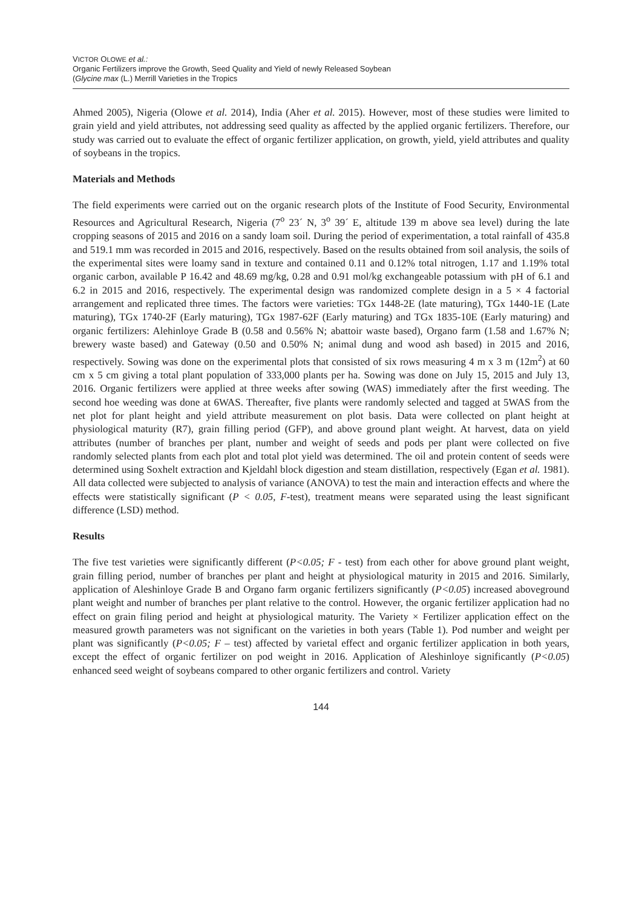VICTOR OLOWE et al.:
Organic Fertilizers improve the Growth, Seed Quality and Yield of newly Released Soybean
(Glycine max (L.) Merrill Varieties in the Tropics
Ahmed 2005), Nigeria (Olowe et al. 2014), India (Aher et al. 2015). However, most of these studies were limited to grain yield and yield attributes, not addressing seed quality as affected by the applied organic fertilizers. Therefore, our study was carried out to evaluate the effect of organic fertilizer application, on growth, yield, yield attributes and quality of soybeans in the tropics.
Materials and Methods
The field experiments were carried out on the organic research plots of the Institute of Food Security, Environmental Resources and Agricultural Research, Nigeria (7<sup>o</sup> 23´ N, 3<sup>o</sup> 39´ E, altitude 139 m above sea level) during the late cropping seasons of 2015 and 2016 on a sandy loam soil. During the period of experimentation, a total rainfall of 435.8 and 519.1 mm was recorded in 2015 and 2016, respectively. Based on the results obtained from soil analysis, the soils of the experimental sites were loamy sand in texture and contained 0.11 and 0.12% total nitrogen, 1.17 and 1.19% total organic carbon, available P 16.42 and 48.69 mg/kg, 0.28 and 0.91 mol/kg exchangeable potassium with pH of 6.1 and 6.2 in 2015 and 2016, respectively. The experimental design was randomized complete design in a 5 × 4 factorial arrangement and replicated three times. The factors were varieties: TGx 1448-2E (late maturing), TGx 1440-1E (Late maturing), TGx 1740-2F (Early maturing), TGx 1987-62F (Early maturing) and TGx 1835-10E (Early maturing) and organic fertilizers: Alehinloye Grade B (0.58 and 0.56% N; abattoir waste based), Organo farm (1.58 and 1.67% N; brewery waste based) and Gateway (0.50 and 0.50% N; animal dung and wood ash based) in 2015 and 2016, respectively. Sowing was done on the experimental plots that consisted of six rows measuring 4 m x 3 m (12m<sup>2</sup>) at 60 cm x 5 cm giving a total plant population of 333,000 plants per ha. Sowing was done on July 15, 2015 and July 13, 2016. Organic fertilizers were applied at three weeks after sowing (WAS) immediately after the first weeding. The second hoe weeding was done at 6WAS. Thereafter, five plants were randomly selected and tagged at 5WAS from the net plot for plant height and yield attribute measurement on plot basis. Data were collected on plant height at physiological maturity (R7), grain filling period (GFP), and above ground plant weight. At harvest, data on yield attributes (number of branches per plant, number and weight of seeds and pods per plant were collected on five randomly selected plants from each plot and total plot yield was determined. The oil and protein content of seeds were determined using Soxhelt extraction and Kjeldahl block digestion and steam distillation, respectively (Egan et al. 1981). All data collected were subjected to analysis of variance (ANOVA) to test the main and interaction effects and where the effects were statistically significant (P < 0.05, F-test), treatment means were separated using the least significant difference (LSD) method.
Results
The five test varieties were significantly different (P<0.05; F - test) from each other for above ground plant weight, grain filling period, number of branches per plant and height at physiological maturity in 2015 and 2016. Similarly, application of Aleshinloye Grade B and Organo farm organic fertilizers significantly (P<0.05) increased aboveground plant weight and number of branches per plant relative to the control. However, the organic fertilizer application had no effect on grain filing period and height at physiological maturity. The Variety × Fertilizer application effect on the measured growth parameters was not significant on the varieties in both years (Table 1). Pod number and weight per plant was significantly (P<0.05; F – test) affected by varietal effect and organic fertilizer application in both years, except the effect of organic fertilizer on pod weight in 2016. Application of Aleshinloye significantly (P<0.05) enhanced seed weight of soybeans compared to other organic fertilizers and control. Variety
144